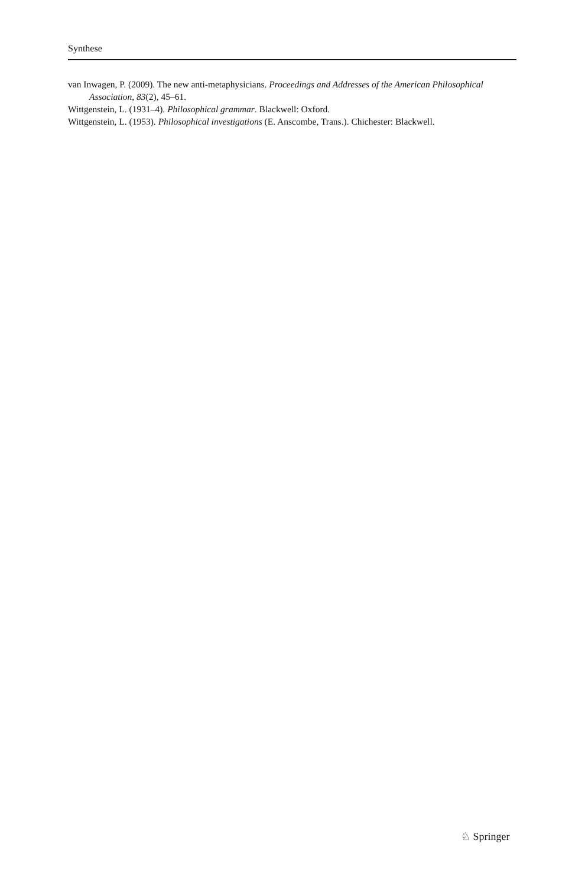Synthese
van Inwagen, P. (2009). The new anti-metaphysicians. Proceedings and Addresses of the American Philosophical Association, 83(2), 45–61.
Wittgenstein, L. (1931–4). Philosophical grammar. Blackwell: Oxford.
Wittgenstein, L. (1953). Philosophical investigations (E. Anscombe, Trans.). Chichester: Blackwell.
♘ Springer